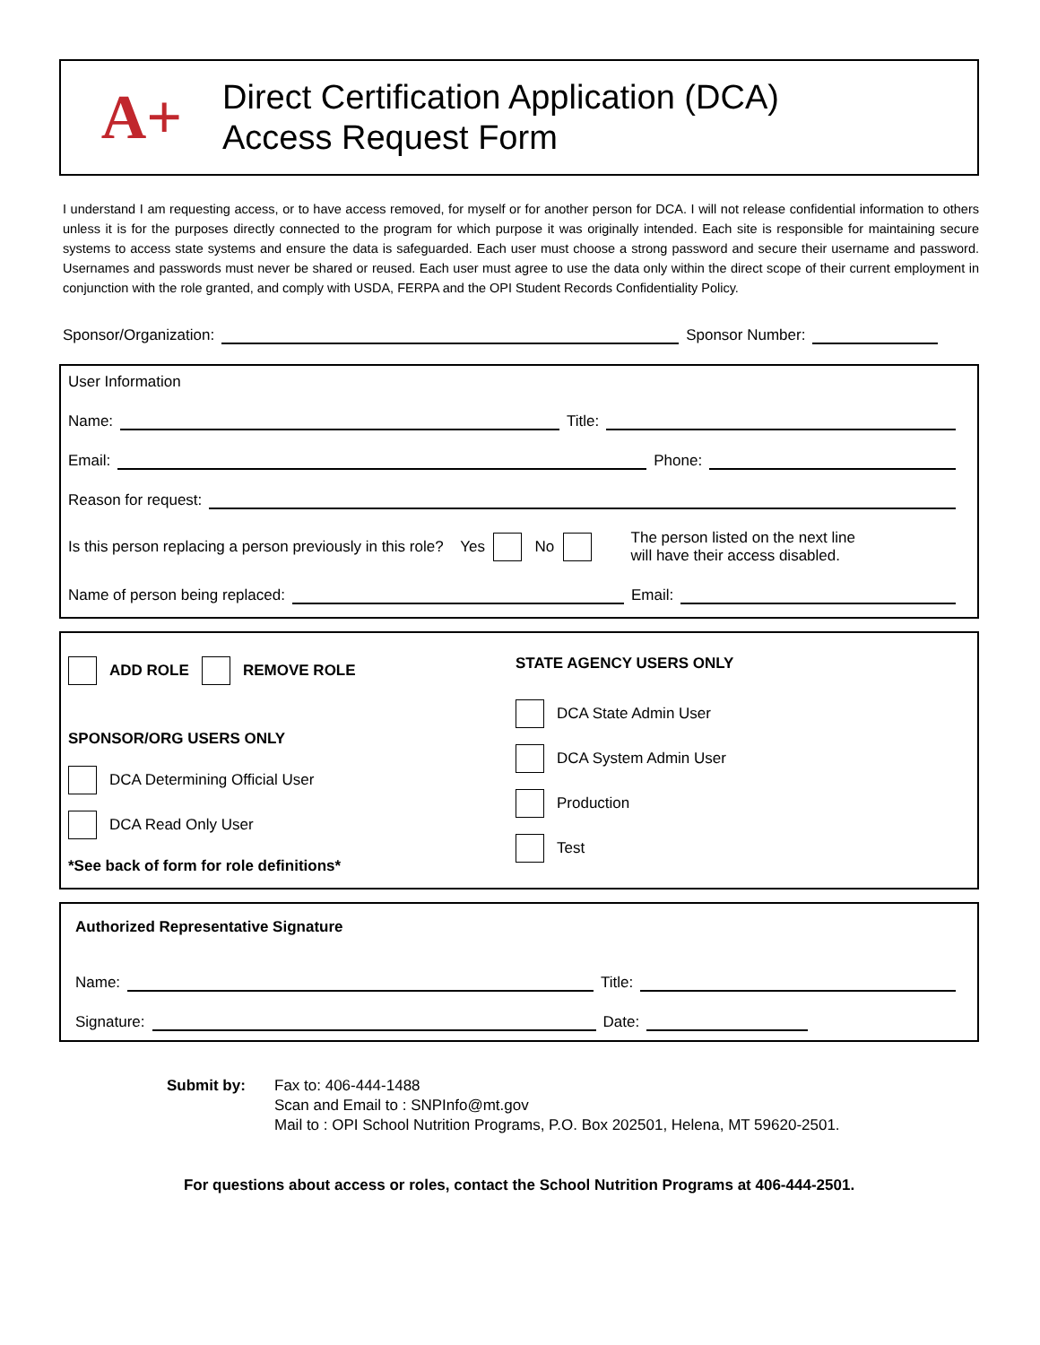A+
Direct Certification Application (DCA)
Access Request Form
I understand I am requesting access, or to have access removed, for myself or for another person for DCA. I will not release confidential information to others unless it is for the purposes directly connected to the program for which purpose it was originally intended. Each site is responsible for maintaining secure systems to access state systems and ensure the data is safeguarded. Each user must choose a strong password and secure their username and password. Usernames and passwords must never be shared or reused. Each user must agree to use the data only within the direct scope of their current employment in conjunction with the role granted, and comply with USDA, FERPA and the OPI Student Records Confidentiality Policy.
Sponsor/Organization: Sponsor Number:
User Information
Name: Title:
Email: Phone:
Reason for request:
Is this person replacing a person previously in this role? Yes No The person listed on the next line
will have their access disabled.
Name of person being replaced: Email:
ADD ROLE REMOVE ROLE
SPONSOR/ORG USERS ONLY
DCA Determining Official User
DCA Read Only User
*See back of form for role definitions*
STATE AGENCY USERS ONLY
DCA State Admin User
DCA System Admin User
Production
Test
Authorized Representative Signature
Name: Title:
Signature: Date:
Submit by: Fax to: 406-444-1488
Scan and Email to : SNPInfo@mt.gov
Mail to : OPI School Nutrition Programs, P.O. Box 202501, Helena, MT 59620-2501.
For questions about access or roles, contact the School Nutrition Programs at 406-444-2501.